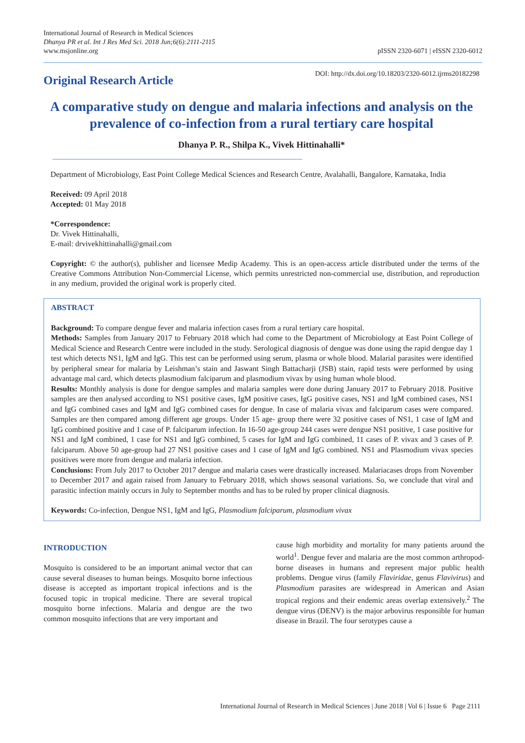International Journal of Research in Medical Sciences
Dhanya PR et al. Int J Res Med Sci. 2018 Jun;6(6):2111-2115
www.msjonline.org
pISSN 2320-6071 | eISSN 2320-6012
Original Research Article
DOI: http://dx.doi.org/10.18203/2320-6012.ijrms20182298
A comparative study on dengue and malaria infections and analysis on the prevalence of co-infection from a rural tertiary care hospital
Dhanya P. R., Shilpa K., Vivek Hittinahalli*
Department of Microbiology, East Point College Medical Sciences and Research Centre, Avalahalli, Bangalore, Karnataka, India
Received: 09 April 2018
Accepted: 01 May 2018
*Correspondence:
Dr. Vivek Hittinahalli,
E-mail: drvivekhittinahalli@gmail.com
Copyright: © the author(s), publisher and licensee Medip Academy. This is an open-access article distributed under the terms of the Creative Commons Attribution Non-Commercial License, which permits unrestricted non-commercial use, distribution, and reproduction in any medium, provided the original work is properly cited.
ABSTRACT
Background: To compare dengue fever and malaria infection cases from a rural tertiary care hospital.
Methods: Samples from January 2017 to February 2018 which had come to the Department of Microbiology at East Point College of Medical Science and Research Centre were included in the study. Serological diagnosis of dengue was done using the rapid dengue day 1 test which detects NS1, IgM and IgG. This test can be performed using serum, plasma or whole blood. Malarial parasites were identified by peripheral smear for malaria by Leishman’s stain and Jaswant Singh Battacharji (JSB) stain, rapid tests were performed by using advantage mal card, which detects plasmodium falciparum and plasmodium vivax by using human whole blood.
Results: Monthly analysis is done for dengue samples and malaria samples were done during January 2017 to February 2018. Positive samples are then analysed according to NS1 positive cases, IgM positive cases, IgG positive cases, NS1 and IgM combined cases, NS1 and IgG combined cases and IgM and IgG combined cases for dengue. In case of malaria vivax and falciparum cases were compared. Samples are then compared among different age groups. Under 15 age- group there were 32 positive cases of NS1, 1 case of IgM and IgG combined positive and 1 case of P. falciparum infection. In 16-50 age-group 244 cases were dengue NS1 positive, 1 case positive for NS1 and IgM combined, 1 case for NS1 and IgG combined, 5 cases for IgM and IgG combined, 11 cases of P. vivax and 3 cases of P. falciparum. Above 50 age-group had 27 NS1 positive cases and 1 case of IgM and IgG combined. NS1 and Plasmodium vivax species positives were more from dengue and malaria infection.
Conclusions: From July 2017 to October 2017 dengue and malaria cases were drastically increased. Malariacases drops from November to December 2017 and again raised from January to February 2018, which shows seasonal variations. So, we conclude that viral and parasitic infection mainly occurs in July to September months and has to be ruled by proper clinical diagnosis.
Keywords: Co-infection, Dengue NS1, IgM and IgG, Plasmodium falciparum, plasmodium vivax
INTRODUCTION
Mosquito is considered to be an important animal vector that can cause several diseases to human beings. Mosquito borne infectious disease is accepted as important tropical infections and is the focused topic in tropical medicine. There are several tropical mosquito borne infections. Malaria and dengue are the two common mosquito infections that are very important and
cause high morbidity and mortality for many patients around the world<sup>1</sup>. Dengue fever and malaria are the most common arthropod-borne diseases in humans and represent major public health problems. Dengue virus (family Flaviridae, genus Flavivirus) and Plasmodium parasites are widespread in American and Asian tropical regions and their endemic areas overlap extensively.<sup>2</sup> The dengue virus (DENV) is the major arbovirus responsible for human disease in Brazil. The four serotypes cause a
International Journal of Research in Medical Sciences | June 2018 | Vol 6 | Issue 6 Page 2111